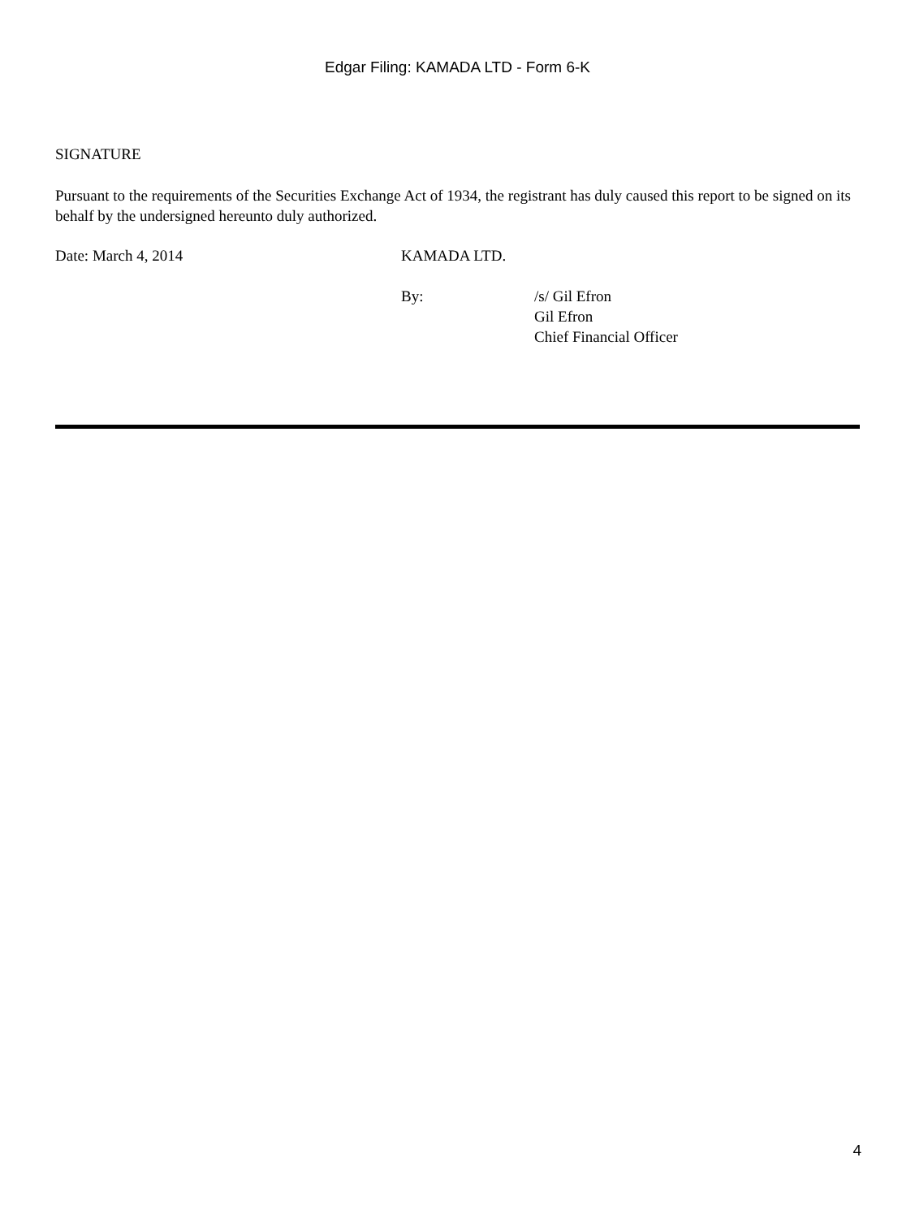Edgar Filing: KAMADA LTD - Form 6-K
SIGNATURE
Pursuant to the requirements of the Securities Exchange Act of 1934, the registrant has duly caused this report to be signed on its behalf by the undersigned hereunto duly authorized.
| Date: March 4, 2014 | KAMADA LTD. | |
| | By: | /s/ Gil Efron Gil Efron Chief Financial Officer |
4